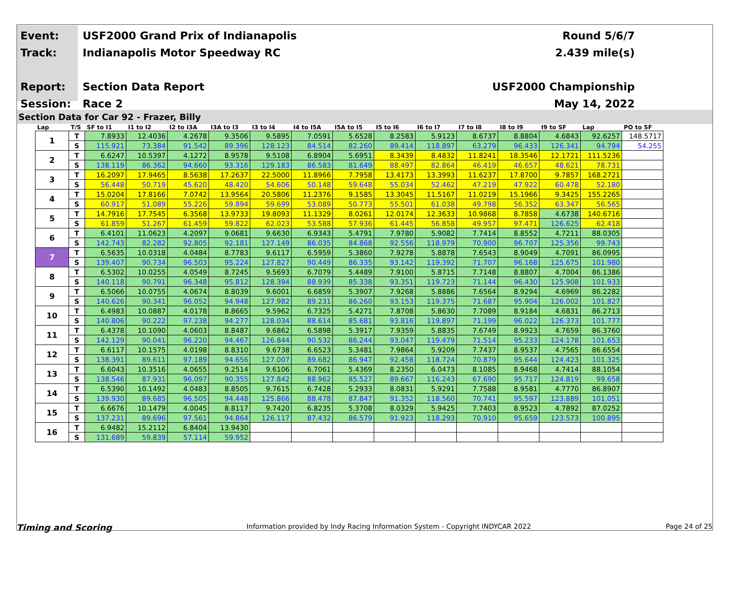Event:
Track:
Report:
Session:
USF2000 Grand Prix of Indianapolis
Indianapolis Motor Speedway RC
Section Data Report
Race 2
Round 5/6/7
2.439 mile(s)
USF2000 Championship
May 14, 2022
Section Data for Car 92 - Frazer, Billy
| Lap | T/S | SF to I1 | I1 to I2 | I2 to I3A | I3A to I3 | I3 to I4 | I4 to I5A | I5A to I5 | I5 to I6 | I6 to I7 | I7 to I8 | I8 to I9 | I9 to SF | Lap | PO to SF |
| --- | --- | --- | --- | --- | --- | --- | --- | --- | --- | --- | --- | --- | --- | --- | --- |
| 1 | T | 7.8933 | 12.4036 | 4.2678 | 9.3506 | 9.5895 | 7.0591 | 5.6528 | 8.2583 | 5.9123 | 8.6737 | 8.8804 | 4.6843 | 92.6257 | 148.5717 |
| | S | 115.921 | 73.384 | 91.542 | 89.396 | 128.123 | 84.514 | 82.260 | 89.414 | 118.897 | 63.279 | 96.433 | 126.341 | 94.794 | 54.255 |
| 2 | T | 6.6247 | 10.5397 | 4.1272 | 8.9578 | 9.5108 | 6.8904 | 5.6951 | 8.3439 | 8.4832 | 11.8241 | 18.3546 | 12.1721 | 111.5236 | |
| | S | 138.119 | 86.362 | 94.660 | 93.316 | 129.183 | 86.583 | 81.649 | 88.497 | 82.864 | 46.419 | 46.657 | 48.621 | 78.731 | |
| 3 | T | 16.2097 | 17.9465 | 8.5638 | 17.2637 | 22.5000 | 11.8966 | 7.7958 | 13.4173 | 13.3993 | 11.6237 | 17.8700 | 9.7857 | 168.2721 | |
| | S | 56.448 | 50.719 | 45.620 | 48.420 | 54.606 | 50.148 | 59.648 | 55.034 | 52.462 | 47.219 | 47.922 | 60.478 | 52.180 | |
| 4 | T | 15.0204 | 17.8166 | 7.0742 | 13.9564 | 20.5806 | 11.2376 | 9.1585 | 13.3045 | 11.5167 | 11.0219 | 15.1966 | 9.3425 | 155.2265 | |
| | S | 60.917 | 51.089 | 55.226 | 59.894 | 59.699 | 53.089 | 50.773 | 55.501 | 61.038 | 49.798 | 56.352 | 63.347 | 56.565 | |
| 5 | T | 14.7916 | 17.7545 | 6.3568 | 13.9733 | 19.8093 | 11.1329 | 8.0261 | 12.0174 | 12.3633 | 10.9868 | 8.7858 | 4.6738 | 140.6716 | |
| | S | 61.859 | 51.267 | 61.459 | 59.822 | 62.023 | 53.588 | 57.936 | 61.445 | 56.858 | 49.957 | 97.471 | 126.625 | 62.418 | |
| 6 | T | 6.4101 | 11.0623 | 4.2097 | 9.0681 | 9.6630 | 6.9343 | 5.4791 | 7.9780 | 5.9082 | 7.7414 | 8.8552 | 4.7211 | 88.0305 | |
| | S | 142.743 | 82.282 | 92.805 | 92.181 | 127.149 | 86.035 | 84.868 | 92.556 | 118.979 | 70.900 | 96.707 | 125.356 | 99.743 | |
| 7 | T | 6.5635 | 10.0318 | 4.0484 | 8.7783 | 9.6117 | 6.5959 | 5.3860 | 7.9278 | 5.8878 | 7.6543 | 8.9049 | 4.7091 | 86.0995 | |
| | S | 139.407 | 90.734 | 96.503 | 95.224 | 127.827 | 90.449 | 86.335 | 93.142 | 119.392 | 71.707 | 96.168 | 125.675 | 101.980 | |
| 8 | T | 6.5302 | 10.0255 | 4.0549 | 8.7245 | 9.5693 | 6.7079 | 5.4489 | 7.9100 | 5.8715 | 7.7148 | 8.8807 | 4.7004 | 86.1386 | |
| | S | 140.118 | 90.791 | 96.348 | 95.812 | 128.394 | 88.939 | 85.338 | 93.351 | 119.723 | 71.144 | 96.430 | 125.908 | 101.933 | |
| 9 | T | 6.5066 | 10.0755 | 4.0674 | 8.8039 | 9.6001 | 6.6859 | 5.3907 | 7.9268 | 5.8886 | 7.6564 | 8.9294 | 4.6969 | 86.2282 | |
| | S | 140.626 | 90.341 | 96.052 | 94.948 | 127.982 | 89.231 | 86.260 | 93.153 | 119.375 | 71.687 | 95.904 | 126.002 | 101.827 | |
| 10 | T | 6.4983 | 10.0887 | 4.0178 | 8.8665 | 9.5962 | 6.7325 | 5.4271 | 7.8708 | 5.8630 | 7.7089 | 8.9184 | 4.6831 | 86.2713 | |
| | S | 140.806 | 90.222 | 97.238 | 94.277 | 128.034 | 88.614 | 85.681 | 93.816 | 119.897 | 71.199 | 96.022 | 126.373 | 101.777 | |
| 11 | T | 6.4378 | 10.1090 | 4.0603 | 8.8487 | 9.6862 | 6.5898 | 5.3917 | 7.9359 | 5.8835 | 7.6749 | 8.9923 | 4.7659 | 86.3760 | |
| | S | 142.129 | 90.041 | 96.220 | 94.467 | 126.844 | 90.532 | 86.244 | 93.047 | 119.479 | 71.514 | 95.233 | 124.178 | 101.653 | |
| 12 | T | 6.6117 | 10.1575 | 4.0198 | 8.8310 | 9.6738 | 6.6523 | 5.3481 | 7.9864 | 5.9209 | 7.7437 | 8.9537 | 4.7565 | 86.6554 | |
| | S | 138.391 | 89.611 | 97.189 | 94.656 | 127.007 | 89.682 | 86.947 | 92.458 | 118.724 | 70.879 | 95.644 | 124.423 | 101.325 | |
| 13 | T | 6.6043 | 10.3516 | 4.0655 | 9.2514 | 9.6106 | 6.7061 | 5.4369 | 8.2350 | 6.0473 | 8.1085 | 8.9468 | 4.7414 | 88.1054 | |
| | S | 138.546 | 87.931 | 96.097 | 90.355 | 127.842 | 88.962 | 85.527 | 89.667 | 116.243 | 67.690 | 95.717 | 124.819 | 99.658 | |
| 14 | T | 6.5390 | 10.1492 | 4.0483 | 8.8505 | 9.7615 | 6.7428 | 5.2933 | 8.0831 | 5.9291 | 7.7588 | 8.9581 | 4.7770 | 86.8907 | |
| | S | 139.930 | 89.685 | 96.505 | 94.448 | 125.866 | 88.478 | 87.847 | 91.352 | 118.560 | 70.741 | 95.597 | 123.889 | 101.051 | |
| 15 | T | 6.6676 | 10.1479 | 4.0045 | 8.8117 | 9.7420 | 6.8235 | 5.3708 | 8.0329 | 5.9425 | 7.7403 | 8.9523 | 4.7892 | 87.0252 | |
| | S | 137.231 | 89.696 | 97.561 | 94.864 | 126.117 | 87.432 | 86.579 | 91.923 | 118.293 | 70.910 | 95.659 | 123.573 | 100.895 | |
| 16 | T | 6.9482 | 15.2112 | 6.8404 | 13.9430 | | | | | | | | | | |
| | S | 131.689 | 59.839 | 57.114 | 59.952 | | | | | | | | | | |
Timing and Scoring Information provided by Indy Racing Information System - Copyright INDYCAR 2022 Page 24 of 25